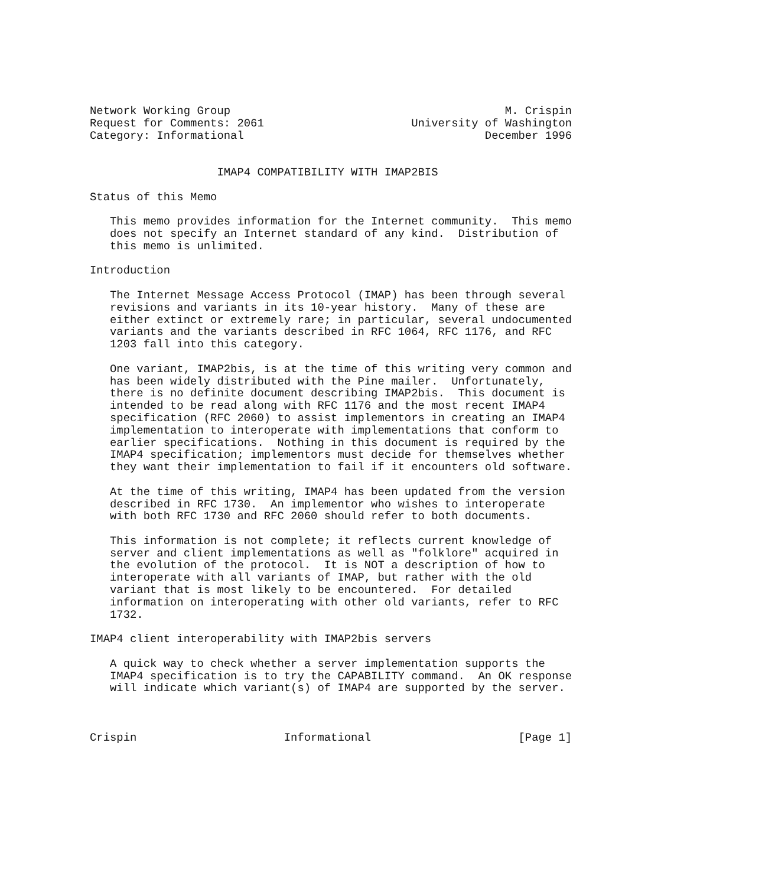Network Working Group                                         M. Crispin
Request for Comments: 2061                      University of Washington
Category: Informational                                    December 1996


                   IMAP4 COMPATIBILITY WITH IMAP2BIS

Status of this Memo

   This memo provides information for the Internet community.  This memo
   does not specify an Internet standard of any kind.  Distribution of
   this memo is unlimited.

Introduction

   The Internet Message Access Protocol (IMAP) has been through several
   revisions and variants in its 10-year history.  Many of these are
   either extinct or extremely rare; in particular, several undocumented
   variants and the variants described in RFC 1064, RFC 1176, and RFC
   1203 fall into this category.

   One variant, IMAP2bis, is at the time of this writing very common and
   has been widely distributed with the Pine mailer.  Unfortunately,
   there is no definite document describing IMAP2bis.  This document is
   intended to be read along with RFC 1176 and the most recent IMAP4
   specification (RFC 2060) to assist implementors in creating an IMAP4
   implementation to interoperate with implementations that conform to
   earlier specifications.  Nothing in this document is required by the
   IMAP4 specification; implementors must decide for themselves whether
   they want their implementation to fail if it encounters old software.

   At the time of this writing, IMAP4 has been updated from the version
   described in RFC 1730.  An implementor who wishes to interoperate
   with both RFC 1730 and RFC 2060 should refer to both documents.

   This information is not complete; it reflects current knowledge of
   server and client implementations as well as "folklore" acquired in
   the evolution of the protocol.  It is NOT a description of how to
   interoperate with all variants of IMAP, but rather with the old
   variant that is most likely to be encountered.  For detailed
   information on interoperating with other old variants, refer to RFC
   1732.

IMAP4 client interoperability with IMAP2bis servers

   A quick way to check whether a server implementation supports the
   IMAP4 specification is to try the CAPABILITY command.  An OK response
   will indicate which variant(s) of IMAP4 are supported by the server.



Crispin                      Informational                      [Page 1]